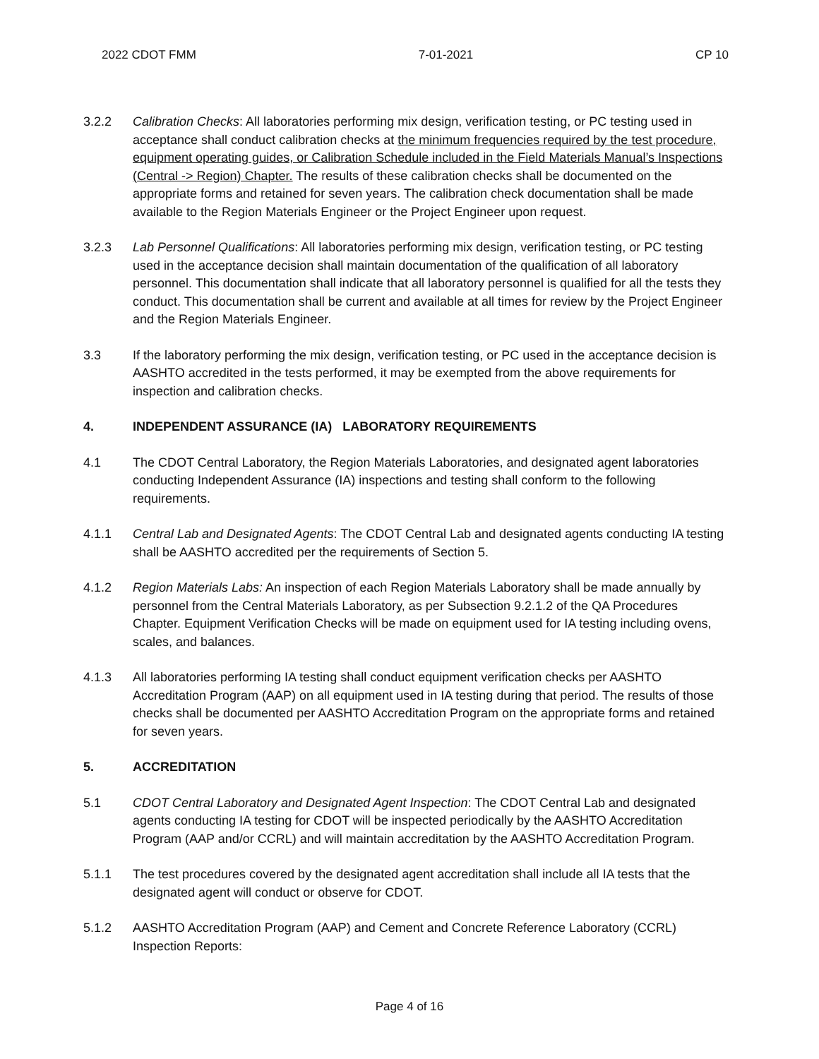2022 CDOT FMM 7-01-2021 CP 10
3.2.2 Calibration Checks: All laboratories performing mix design, verification testing, or PC testing used in acceptance shall conduct calibration checks at the minimum frequencies required by the test procedure, equipment operating guides, or Calibration Schedule included in the Field Materials Manual’s Inspections (Central -> Region) Chapter. The results of these calibration checks shall be documented on the appropriate forms and retained for seven years. The calibration check documentation shall be made available to the Region Materials Engineer or the Project Engineer upon request.
3.2.3 Lab Personnel Qualifications: All laboratories performing mix design, verification testing, or PC testing used in the acceptance decision shall maintain documentation of the qualification of all laboratory personnel. This documentation shall indicate that all laboratory personnel is qualified for all the tests they conduct. This documentation shall be current and available at all times for review by the Project Engineer and the Region Materials Engineer.
3.3 If the laboratory performing the mix design, verification testing, or PC used in the acceptance decision is AASHTO accredited in the tests performed, it may be exempted from the above requirements for inspection and calibration checks.
4. INDEPENDENT ASSURANCE (IA) LABORATORY REQUIREMENTS
4.1 The CDOT Central Laboratory, the Region Materials Laboratories, and designated agent laboratories conducting Independent Assurance (IA) inspections and testing shall conform to the following requirements.
4.1.1 Central Lab and Designated Agents: The CDOT Central Lab and designated agents conducting IA testing shall be AASHTO accredited per the requirements of Section 5.
4.1.2 Region Materials Labs: An inspection of each Region Materials Laboratory shall be made annually by personnel from the Central Materials Laboratory, as per Subsection 9.2.1.2 of the QA Procedures Chapter. Equipment Verification Checks will be made on equipment used for IA testing including ovens, scales, and balances.
4.1.3 All laboratories performing IA testing shall conduct equipment verification checks per AASHTO Accreditation Program (AAP) on all equipment used in IA testing during that period. The results of those checks shall be documented per AASHTO Accreditation Program on the appropriate forms and retained for seven years.
5. ACCREDITATION
5.1 CDOT Central Laboratory and Designated Agent Inspection: The CDOT Central Lab and designated agents conducting IA testing for CDOT will be inspected periodically by the AASHTO Accreditation Program (AAP and/or CCRL) and will maintain accreditation by the AASHTO Accreditation Program.
5.1.1 The test procedures covered by the designated agent accreditation shall include all IA tests that the designated agent will conduct or observe for CDOT.
5.1.2 AASHTO Accreditation Program (AAP) and Cement and Concrete Reference Laboratory (CCRL) Inspection Reports:
Page 4 of 16